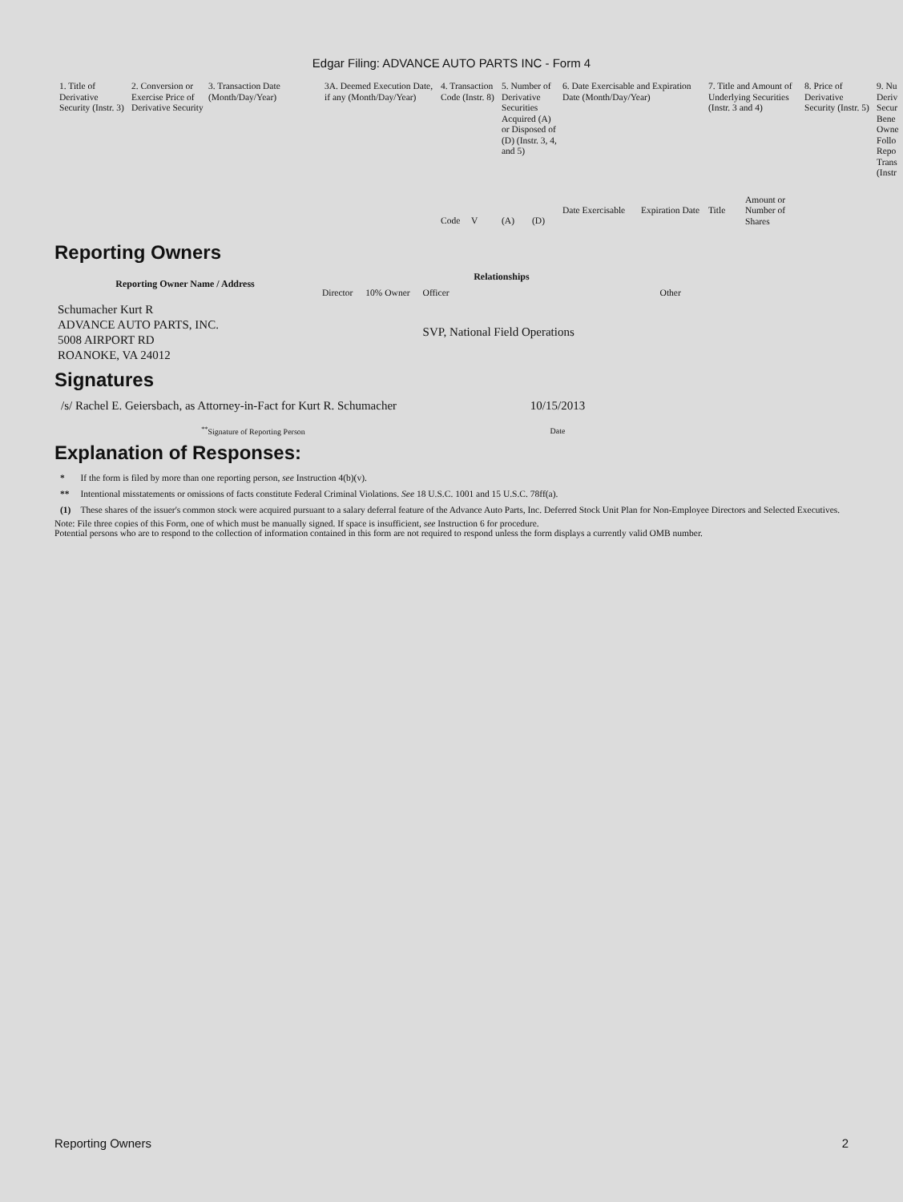Edgar Filing: ADVANCE AUTO PARTS INC - Form 4
| 1. Title of Derivative Security (Instr. 3) | 2. Conversion or Exercise Price of Derivative Security | 3. Transaction Date (Month/Day/Year) | 3A. Deemed Execution Date, if any (Month/Day/Year) | 4. Transaction Code (Instr. 8) | | 5. Number of Derivative Securities Acquired (A) or Disposed of (D) (Instr. 3, 4, and 5) | | 6. Date Exercisable and Expiration Date (Month/Day/Year) | | 7. Title and Amount of Underlying Securities (Instr. 3 and 4) | | 8. Price of Derivative Security (Instr. 5) | 9. Nu Deriv Secur Bene Owne Follo Repo Trans (Instr |
| | | | | | | | | Date Exercisable | Expiration Date | Title | Amount or Number of Shares | | |
| | | | | Code | V | (A) | (D) | | | | | | |
Reporting Owners
| Reporting Owner Name / Address | Relationships | | | |
| --- | --- | --- | --- | --- |
| | Director | 10% Owner | Officer | Other |
| Schumacher Kurt R ADVANCE AUTO PARTS, INC. 5008 AIRPORT RD ROANOKE, VA 24012 | | | SVP, National Field Operations | |
Signatures
| /s/ Rachel E. Geiersbach, as Attorney-in-Fact for Kurt R. Schumacher | 10/15/2013 |
| <sup>**</sup> Signature of Reporting Person | Date |
Explanation of Responses:
| * | If the form is filed by more than one reporting person, see Instruction 4(b)(v). |
| ** | Intentional misstatements or omissions of facts constitute Federal Criminal Violations. See 18 U.S.C. 1001 and 15 U.S.C. 78ff(a). |
| (1) | These shares of the issuer's common stock were acquired pursuant to a salary deferral feature of the Advance Auto Parts, Inc. Deferred Stock Unit Plan for Non-Employee Directors and Selected Executives. |
Note: File three copies of this Form, one of which must be manually signed. If space is insufficient, see Instruction 6 for procedure.
Potential persons who are to respond to the collection of information contained in this form are not required to respond unless the form displays a currently valid OMB number.
Reporting Owners 2